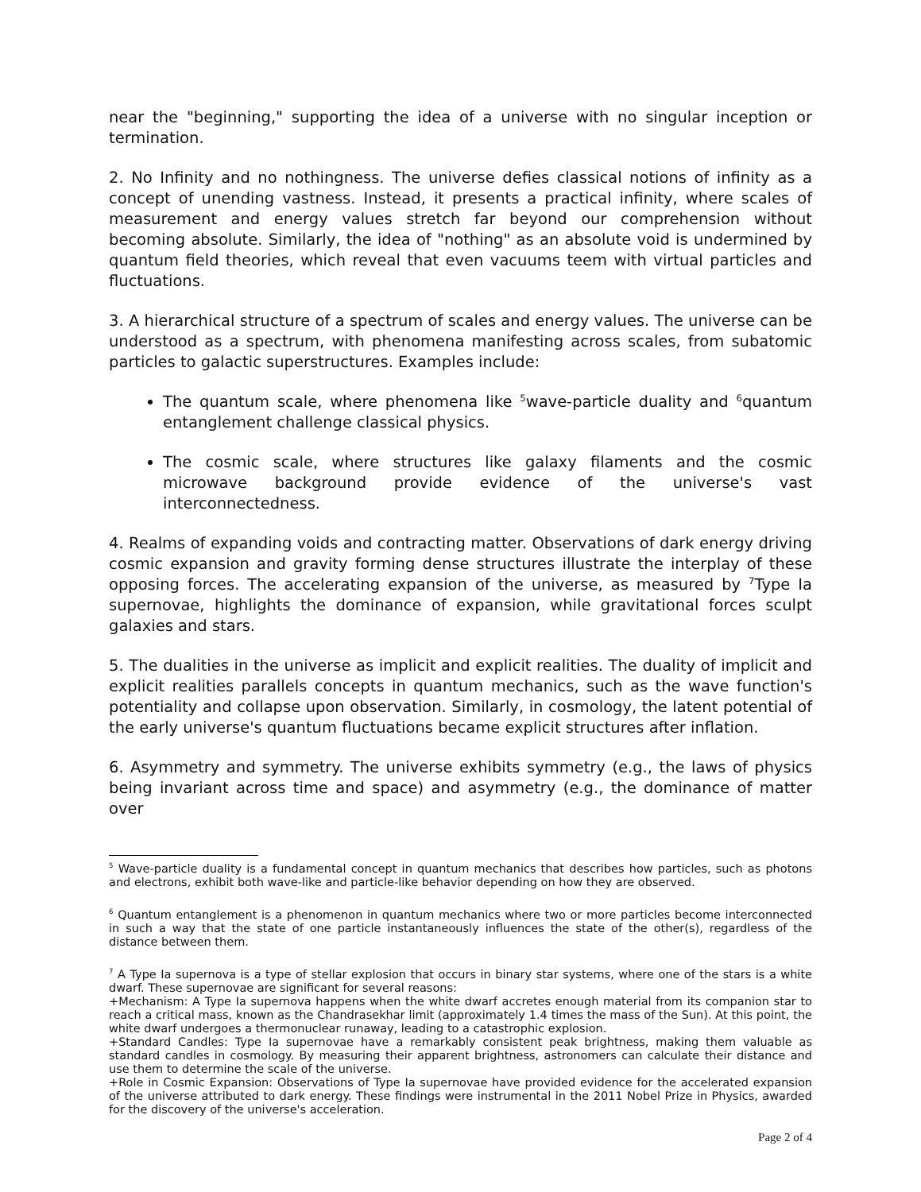near the "beginning," supporting the idea of a universe with no singular inception or termination.
2. No Infinity and no nothingness. The universe defies classical notions of infinity as a concept of unending vastness. Instead, it presents a practical infinity, where scales of measurement and energy values stretch far beyond our comprehension without becoming absolute. Similarly, the idea of "nothing" as an absolute void is undermined by quantum field theories, which reveal that even vacuums teem with virtual particles and fluctuations.
3. A hierarchical structure of a spectrum of scales and energy values. The universe can be understood as a spectrum, with phenomena manifesting across scales, from subatomic particles to galactic superstructures. Examples include:
The quantum scale, where phenomena like <sup>5</sup>wave-particle duality and <sup>6</sup>quantum entanglement challenge classical physics.
The cosmic scale, where structures like galaxy filaments and the cosmic microwave background provide evidence of the universe's vast interconnectedness.
4. Realms of expanding voids and contracting matter. Observations of dark energy driving cosmic expansion and gravity forming dense structures illustrate the interplay of these opposing forces. The accelerating expansion of the universe, as measured by <sup>7</sup>Type Ia supernovae, highlights the dominance of expansion, while gravitational forces sculpt galaxies and stars.
5. The dualities in the universe as implicit and explicit realities. The duality of implicit and explicit realities parallels concepts in quantum mechanics, such as the wave function's potentiality and collapse upon observation. Similarly, in cosmology, the latent potential of the early universe's quantum fluctuations became explicit structures after inflation.
6. Asymmetry and symmetry. The universe exhibits symmetry (e.g., the laws of physics being invariant across time and space) and asymmetry (e.g., the dominance of matter over
<sup>5</sup> Wave-particle duality is a fundamental concept in quantum mechanics that describes how particles, such as photons and electrons, exhibit both wave-like and particle-like behavior depending on how they are observed.
<sup>6</sup> Quantum entanglement is a phenomenon in quantum mechanics where two or more particles become interconnected in such a way that the state of one particle instantaneously influences the state of the other(s), regardless of the distance between them.
<sup>7</sup> A Type Ia supernova is a type of stellar explosion that occurs in binary star systems, where one of the stars is a white dwarf. These supernovae are significant for several reasons:
+Mechanism: A Type Ia supernova happens when the white dwarf accretes enough material from its companion star to reach a critical mass, known as the Chandrasekhar limit (approximately 1.4 times the mass of the Sun). At this point, the white dwarf undergoes a thermonuclear runaway, leading to a catastrophic explosion.
+Standard Candles: Type Ia supernovae have a remarkably consistent peak brightness, making them valuable as standard candles in cosmology. By measuring their apparent brightness, astronomers can calculate their distance and use them to determine the scale of the universe.
+Role in Cosmic Expansion: Observations of Type Ia supernovae have provided evidence for the accelerated expansion of the universe attributed to dark energy. These findings were instrumental in the 2011 Nobel Prize in Physics, awarded for the discovery of the universe's acceleration.
Page 2 of 4